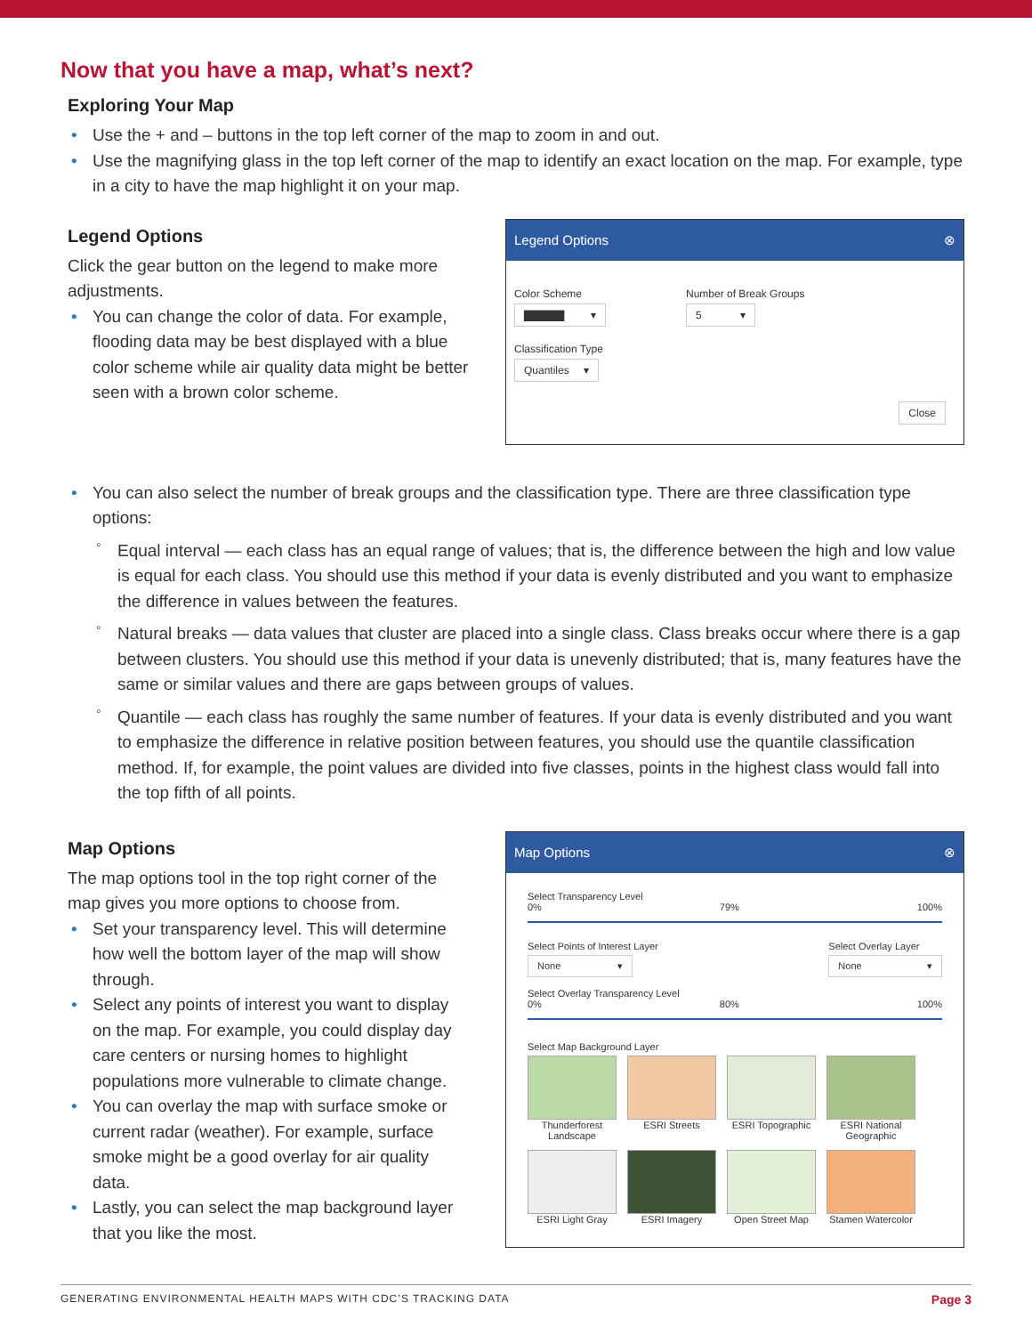Now that you have a map, what’s next?
Exploring Your Map
• Use the + and – buttons in the top left corner of the map to zoom in and out.
• Use the magnifying glass in the top left corner of the map to identify an exact location on the map. For example, type in a city to have the map highlight it on your map.
Legend Options
Click the gear button on the legend to make more adjustments.
• You can change the color of data. For example, flooding data may be best displayed with a blue color scheme while air quality data might be better seen with a brown color scheme.
Legend Options ⊗
Color Scheme
▇▇▇▇▇ ▾
Number of Break Groups
5 ▾
Classification Type
Quantiles ▾
Close
• You can also select the number of break groups and the classification type. There are three classification type options:
° Equal interval — each class has an equal range of values; that is, the difference between the high and low value is equal for each class. You should use this method if your data is evenly distributed and you want to emphasize the difference in values between the features.
° Natural breaks — data values that cluster are placed into a single class. Class breaks occur where there is a gap between clusters. You should use this method if your data is unevenly distributed; that is, many features have the same or similar values and there are gaps between groups of values.
° Quantile — each class has roughly the same number of features. If your data is evenly distributed and you want to emphasize the difference in relative position between features, you should use the quantile classifica­tion method. If, for example, the point values are divided into five classes, points in the highest class would fall into the top fifth of all points.
Map Options
The map options tool in the top right corner of the map gives you more options to choose from.
• Set your transparency level. This will determine how well the bottom layer of the map will show through.
• Select any points of interest you want to display on the map. For example, you could display day care centers or nursing homes to highlight populations more vulnerable to climate change.
• You can overlay the map with surface smoke or current radar (weather). For example, surface smoke might be a good overlay for air quality data.
• Lastly, you can select the map background layer that you like the most.
Map Options ⊗
Select Transparency Level
0% 79% 100%
Select Points of Interest Layer
None ▾
Select Overlay Layer
None ▾
Select Overlay Transparency Level
0% 80% 100%
Select Map Background Layer
Thunderforest Landscape
ESRI Streets
ESRI Topographic
ESRI National Geographic
ESRI Light Gray
ESRI Imagery
Open Street Map
Stamen Watercolor
GENERATING ENVIRONMENTAL HEALTH MAPS WITH CDC’S TRACKING DATA Page 3